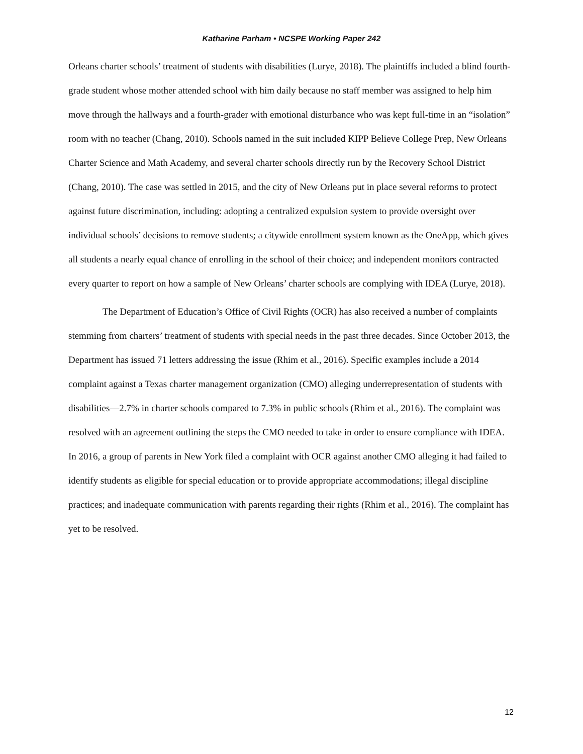Katharine Parham • NCSPE Working Paper 242
Orleans charter schools’ treatment of students with disabilities (Lurye, 2018). The plaintiffs included a blind fourth-grade student whose mother attended school with him daily because no staff member was assigned to help him move through the hallways and a fourth-grader with emotional disturbance who was kept full-time in an “isolation” room with no teacher (Chang, 2010). Schools named in the suit included KIPP Believe College Prep, New Orleans Charter Science and Math Academy, and several charter schools directly run by the Recovery School District (Chang, 2010). The case was settled in 2015, and the city of New Orleans put in place several reforms to protect against future discrimination, including: adopting a centralized expulsion system to provide oversight over individual schools’ decisions to remove students; a citywide enrollment system known as the OneApp, which gives all students a nearly equal chance of enrolling in the school of their choice; and independent monitors contracted every quarter to report on how a sample of New Orleans’ charter schools are complying with IDEA (Lurye, 2018).
The Department of Education’s Office of Civil Rights (OCR) has also received a number of complaints stemming from charters’ treatment of students with special needs in the past three decades. Since October 2013, the Department has issued 71 letters addressing the issue (Rhim et al., 2016). Specific examples include a 2014 complaint against a Texas charter management organization (CMO) alleging underrepresentation of students with disabilities—2.7% in charter schools compared to 7.3% in public schools (Rhim et al., 2016). The complaint was resolved with an agreement outlining the steps the CMO needed to take in order to ensure compliance with IDEA. In 2016, a group of parents in New York filed a complaint with OCR against another CMO alleging it had failed to identify students as eligible for special education or to provide appropriate accommodations; illegal discipline practices; and inadequate communication with parents regarding their rights (Rhim et al., 2016). The complaint has yet to be resolved.
12